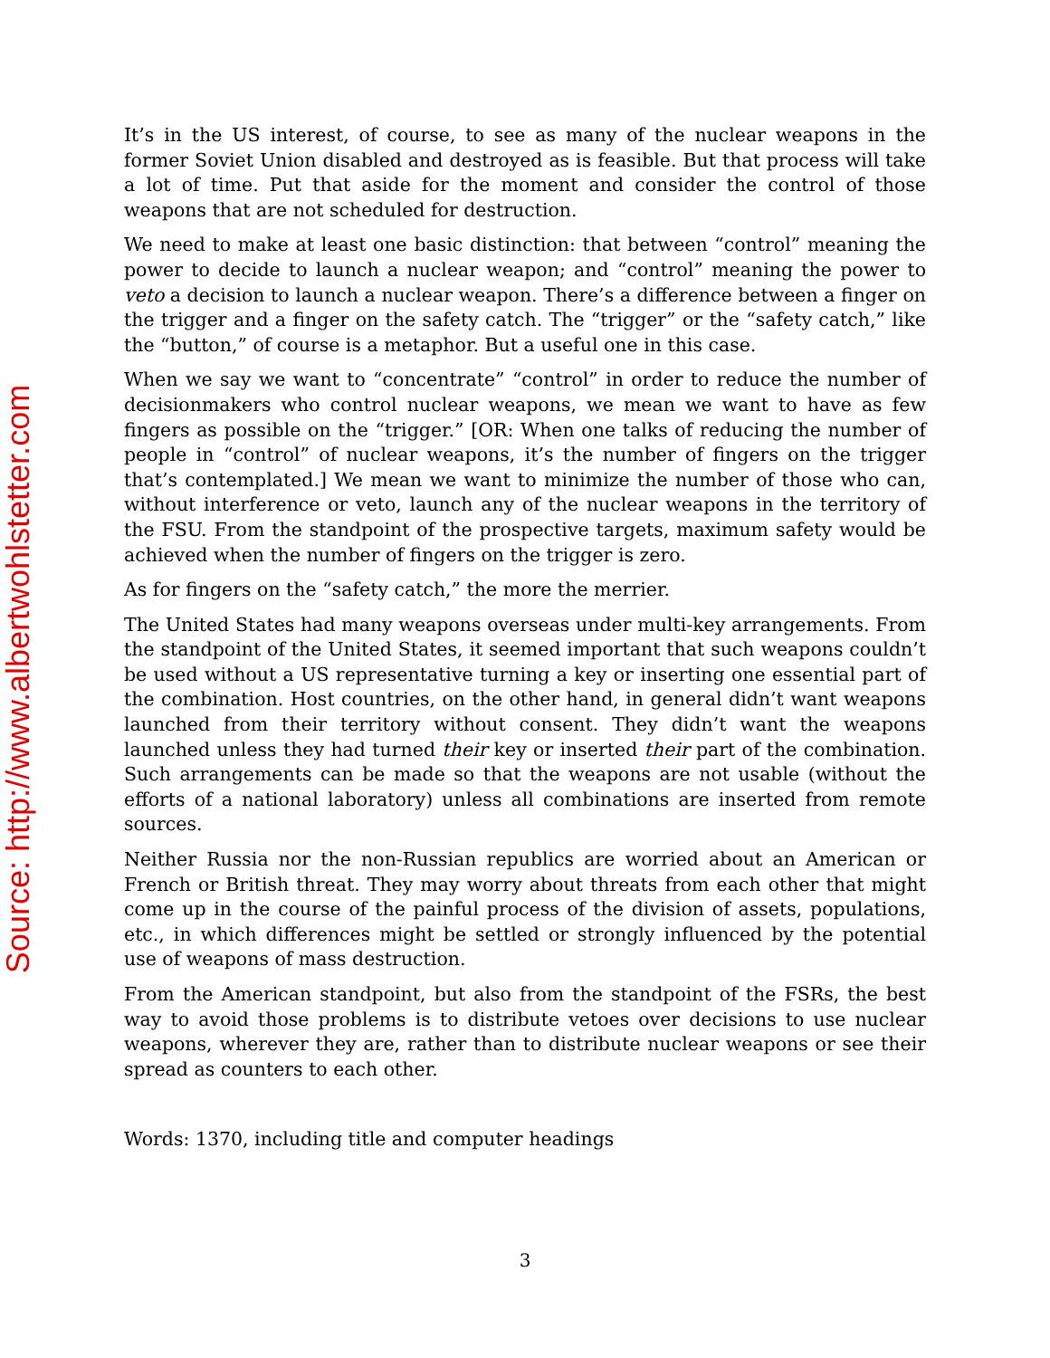Source: http://www.albertwohlstetter.com
It’s in the US interest, of course, to see as many of the nuclear weapons in the former Soviet Union disabled and destroyed as is feasible. But that process will take a lot of time. Put that aside for the moment and consider the control of those weapons that are not scheduled for destruction.
We need to make at least one basic distinction: that between “control” meaning the power to decide to launch a nuclear weapon; and “control” meaning the power to veto a decision to launch a nuclear weapon. There’s a difference between a finger on the trigger and a finger on the safety catch. The “trigger” or the “safety catch,” like the “button,” of course is a metaphor. But a useful one in this case.
When we say we want to “concentrate” “control” in order to reduce the number of decisionmakers who control nuclear weapons, we mean we want to have as few fingers as possible on the “trigger.” [OR: When one talks of reducing the number of people in “control” of nuclear weapons, it’s the number of fingers on the trigger that’s contemplated.] We mean we want to minimize the number of those who can, without interference or veto, launch any of the nuclear weapons in the territory of the FSU. From the standpoint of the prospective targets, maximum safety would be achieved when the number of fingers on the trigger is zero.
As for fingers on the “safety catch,” the more the merrier.
The United States had many weapons overseas under multi-key arrangements. From the standpoint of the United States, it seemed important that such weapons couldn’t be used without a US representative turning a key or inserting one essential part of the combination. Host countries, on the other hand, in general didn’t want weapons launched from their territory without consent. They didn’t want the weapons launched unless they had turned their key or inserted their part of the combination. Such arrangements can be made so that the weapons are not usable (without the efforts of a national laboratory) unless all combinations are inserted from remote sources.
Neither Russia nor the non-Russian republics are worried about an American or French or British threat. They may worry about threats from each other that might come up in the course of the painful process of the division of assets, populations, etc., in which differences might be settled or strongly influenced by the potential use of weapons of mass destruction.
From the American standpoint, but also from the standpoint of the FSRs, the best way to avoid those problems is to distribute vetoes over decisions to use nuclear weapons, wherever they are, rather than to distribute nuclear weapons or see their spread as counters to each other.
Words: 1370, including title and computer headings
3